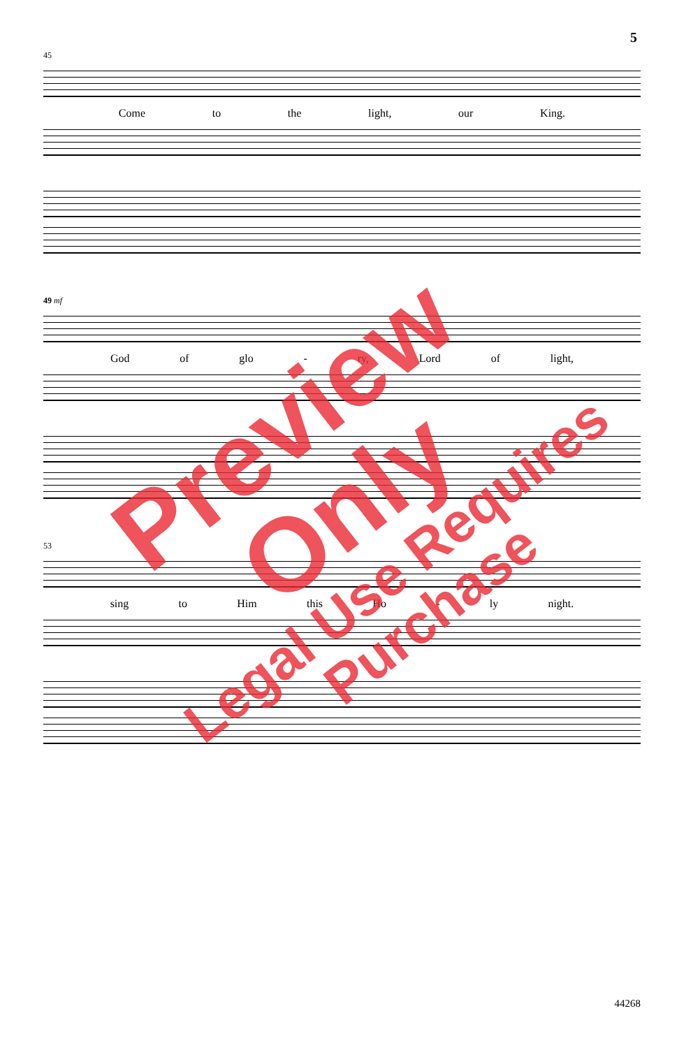5
45
Come to the light, our King.
49 mf
God of glo - ry, Lord of light,
53
sing to Him this Ho - ly night.
Preview Only
Legal Use Requires Purchase
44268